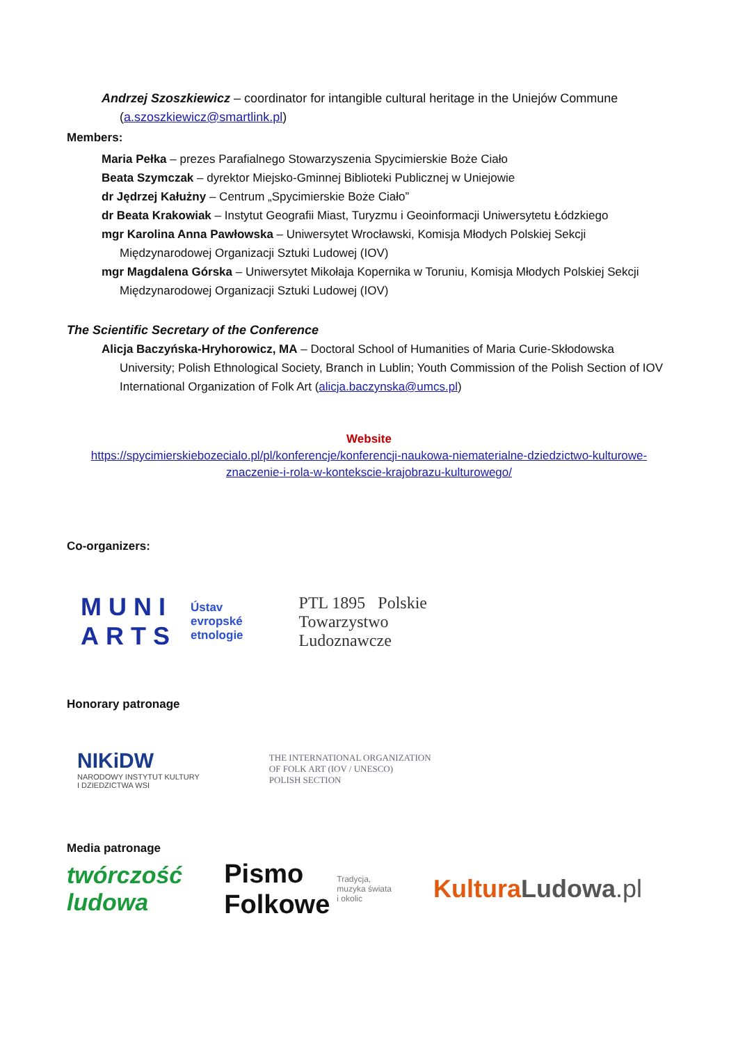Andrzej Szoszkiewicz – coordinator for intangible cultural heritage in the Uniejów Commune (a.szoszkiewicz@smartlink.pl)
Members:
Maria Pełka – prezes Parafialnego Stowarzyszenia Spycimierskie Boże Ciało
Beata Szymczak – dyrektor Miejsko-Gminnej Biblioteki Publicznej w Uniejowie
dr Jędrzej Kałużny – Centrum „Spycimierskie Boże Ciało”
dr Beata Krakowiak – Instytut Geografii Miast, Turyzmu i Geoinformacji Uniwersytetu Łódzkiego
mgr Karolina Anna Pawłowska – Uniwersytet Wrocławski, Komisja Młodych Polskiej Sekcji Międzynarodowej Organizacji Sztuki Ludowej (IOV)
mgr Magdalena Górska – Uniwersytet Mikołaja Kopernika w Toruniu, Komisja Młodych Polskiej Sekcji Międzynarodowej Organizacji Sztuki Ludowej (IOV)
The Scientific Secretary of the Conference
Alicja Baczyńska-Hryhorowicz, MA – Doctoral School of Humanities of Maria Curie-Skłodowska University; Polish Ethnological Society, Branch in Lublin; Youth Commission of the Polish Section of IOV International Organization of Folk Art (alicja.baczynska@umcs.pl)
Website
https://spycimierskiebozecialo.pl/pl/konferencje/konferencji-naukowa-niematerialne-dziedzictwo-kulturowe-znaczenie-i-rola-w-kontekscie-krajobrazu-kulturowego/
Co-organizers:
MUNI
ARTS
Ústav
evropské
etnologie
PTL 1895 Polskie
Towarzystwo
Ludoznawcze
Honorary patronage
NIKiDW
NARODOWY INSTYTUT KULTURY
I DZIEDZICTWA WSI
THE INTERNATIONAL ORGANIZATION
OF FOLK ART (IOV / UNESCO)
POLISH SECTION
Media patronage
twórczość
ludowa
Pismo
Folkowe
Tradycja,
muzyka świata
i okolic
Kultura Ludowa.pl